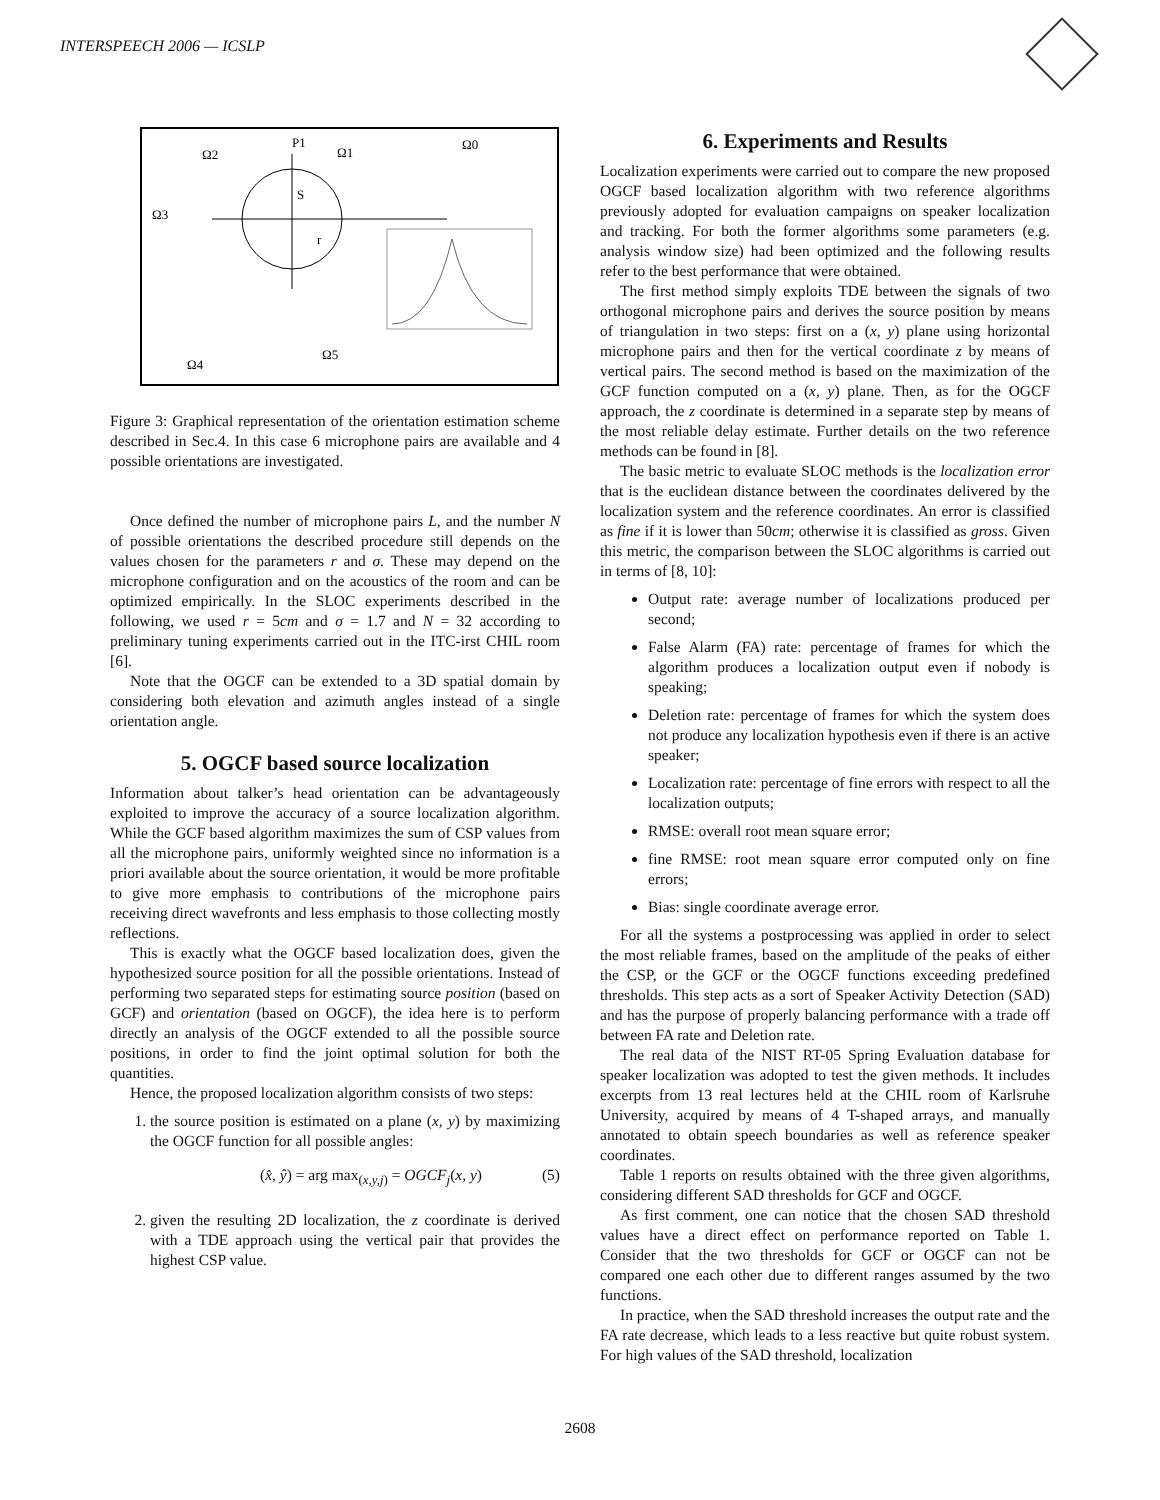INTERSPEECH 2006 — ICSLP
P1
Ω1
Ω0
Ω2
Ω3
Ω4
Ω5
S
r
Figure 3: Graphical representation of the orientation estimation scheme described in Sec.4. In this case 6 microphone pairs are available and 4 possible orientations are investigated.
Once defined the number of microphone pairs L, and the number N of possible orientations the described procedure still depends on the values chosen for the parameters r and σ. These may depend on the microphone configuration and on the acoustics of the room and can be optimized empirically. In the SLOC experiments described in the following, we used r = 5cm and σ = 1.7 and N = 32 according to preliminary tuning experiments carried out in the ITC-irst CHIL room [6].
Note that the OGCF can be extended to a 3D spatial domain by considering both elevation and azimuth angles instead of a single orientation angle.
5. OGCF based source localization
Information about talker’s head orientation can be advantageously exploited to improve the accuracy of a source localization algorithm. While the GCF based algorithm maximizes the sum of CSP values from all the microphone pairs, uniformly weighted since no information is a priori available about the source orientation, it would be more profitable to give more emphasis to contributions of the microphone pairs receiving direct wavefronts and less emphasis to those collecting mostly reflections.
This is exactly what the OGCF based localization does, given the hypothesized source position for all the possible orientations. Instead of performing two separated steps for estimating source position (based on GCF) and orientation (based on OGCF), the idea here is to perform directly an analysis of the OGCF extended to all the possible source positions, in order to find the joint optimal solution for both the quantities.
Hence, the proposed localization algorithm consists of two steps:
1. the source position is estimated on a plane (x, y) by maximizing the OGCF function for all possible angles:
(x̂, ŷ) = arg max<sub>(x,y,j)</sub> = OGCF<sub>j</sub>(x, y) (5)
2. given the resulting 2D localization, the z coordinate is derived with a TDE approach using the vertical pair that provides the highest CSP value.
6. Experiments and Results
Localization experiments were carried out to compare the new proposed OGCF based localization algorithm with two reference algorithms previously adopted for evaluation campaigns on speaker localization and tracking. For both the former algorithms some parameters (e.g. analysis window size) had been optimized and the following results refer to the best performance that were obtained.
The first method simply exploits TDE between the signals of two orthogonal microphone pairs and derives the source position by means of triangulation in two steps: first on a (x, y) plane using horizontal microphone pairs and then for the vertical coordinate z by means of vertical pairs. The second method is based on the maximization of the GCF function computed on a (x, y) plane. Then, as for the OGCF approach, the z coordinate is determined in a separate step by means of the most reliable delay estimate. Further details on the two reference methods can be found in [8].
The basic metric to evaluate SLOC methods is the localization error that is the euclidean distance between the coordinates delivered by the localization system and the reference coordinates. An error is classified as fine if it is lower than 50cm; otherwise it is classified as gross. Given this metric, the comparison between the SLOC algorithms is carried out in terms of [8, 10]:
Output rate: average number of localizations produced per second;
False Alarm (FA) rate: percentage of frames for which the algorithm produces a localization output even if nobody is speaking;
Deletion rate: percentage of frames for which the system does not produce any localization hypothesis even if there is an active speaker;
Localization rate: percentage of fine errors with respect to all the localization outputs;
RMSE: overall root mean square error;
fine RMSE: root mean square error computed only on fine errors;
Bias: single coordinate average error.
For all the systems a postprocessing was applied in order to select the most reliable frames, based on the amplitude of the peaks of either the CSP, or the GCF or the OGCF functions exceeding predefined thresholds. This step acts as a sort of Speaker Activity Detection (SAD) and has the purpose of properly balancing performance with a trade off between FA rate and Deletion rate.
The real data of the NIST RT-05 Spring Evaluation database for speaker localization was adopted to test the given methods. It includes excerpts from 13 real lectures held at the CHIL room of Karlsruhe University, acquired by means of 4 T-shaped arrays, and manually annotated to obtain speech boundaries as well as reference speaker coordinates.
Table 1 reports on results obtained with the three given algorithms, considering different SAD thresholds for GCF and OGCF.
As first comment, one can notice that the chosen SAD threshold values have a direct effect on performance reported on Table 1. Consider that the two thresholds for GCF or OGCF can not be compared one each other due to different ranges assumed by the two functions.
In practice, when the SAD threshold increases the output rate and the FA rate decrease, which leads to a less reactive but quite robust system. For high values of the SAD threshold, localization
2608